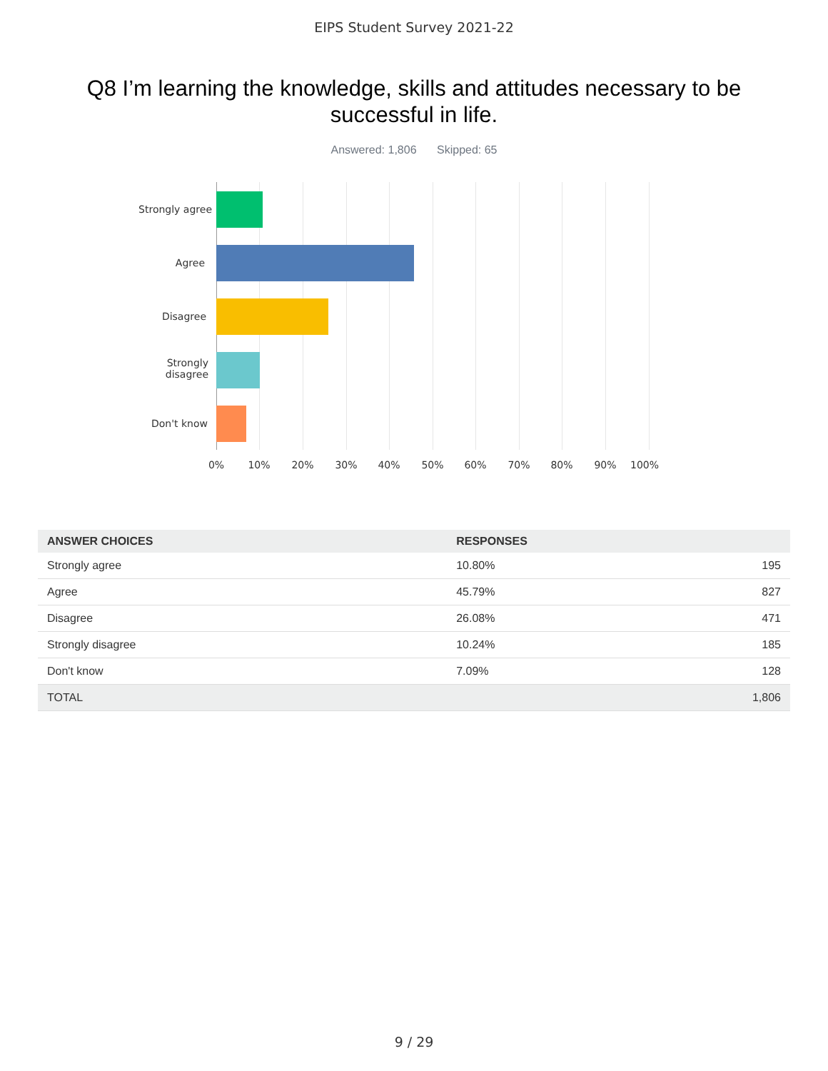EIPS Student Survey 2021-22
Q8 I’m learning the knowledge, skills and attitudes necessary to be successful in life.
Answered: 1,806 Skipped: 65
Strongly agree
Agree
Disagree
Strongly
disagree
Don't know
0% 10% 20% 30% 40% 50% 60% 70% 80% 90% 100%
| ANSWER CHOICES | RESPONSES | |
| --- | --- | --- |
| Strongly agree | 10.80% | 195 |
| Agree | 45.79% | 827 |
| Disagree | 26.08% | 471 |
| Strongly disagree | 10.24% | 185 |
| Don't know | 7.09% | 128 |
| TOTAL | | 1,806 |
9 / 29